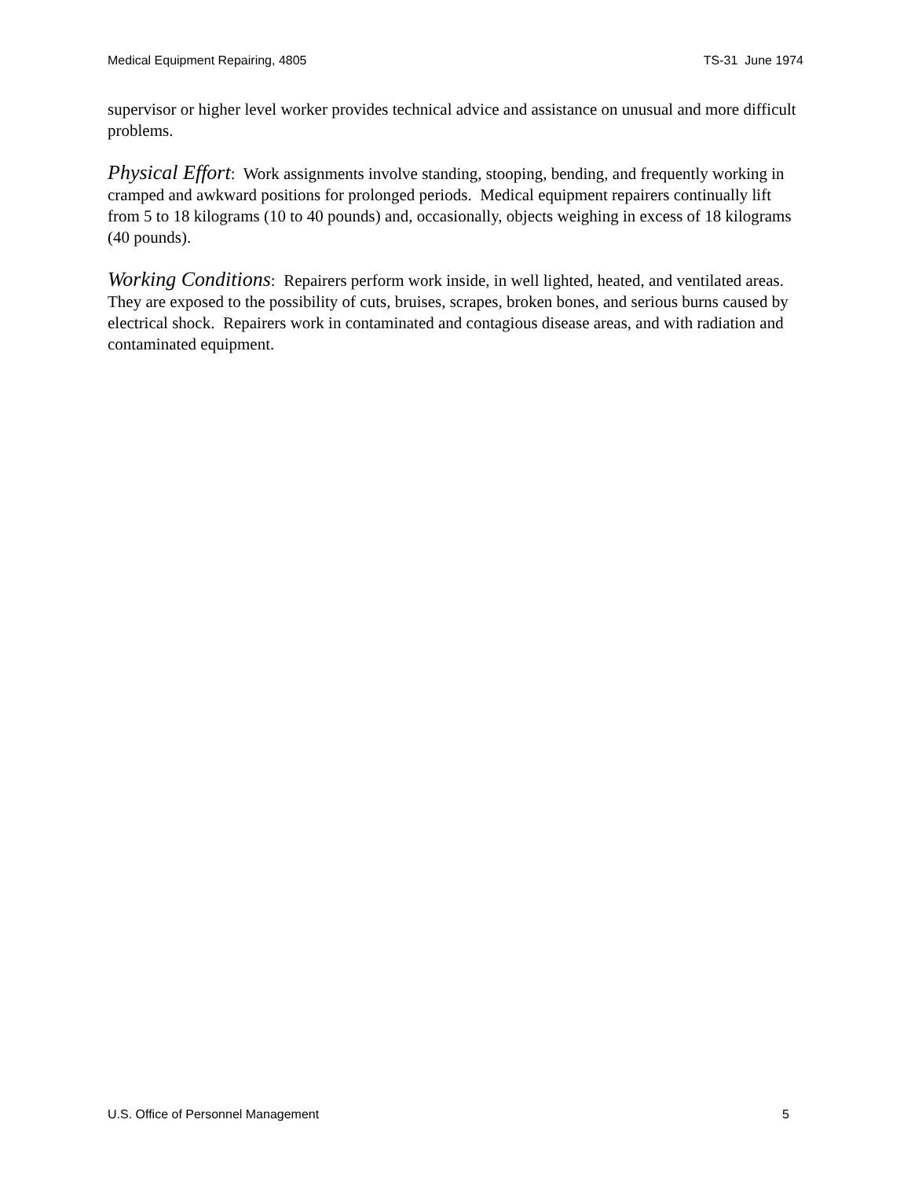Medical Equipment Repairing, 4805 TS-31 June 1974
supervisor or higher level worker provides technical advice and assistance on unusual and more difficult problems.
Physical Effort: Work assignments involve standing, stooping, bending, and frequently working in cramped and awkward positions for prolonged periods. Medical equipment repairers continually lift from 5 to 18 kilograms (10 to 40 pounds) and, occasionally, objects weighing in excess of 18 kilograms (40 pounds).
Working Conditions: Repairers perform work inside, in well lighted, heated, and ventilated areas. They are exposed to the possibility of cuts, bruises, scrapes, broken bones, and serious burns caused by electrical shock. Repairers work in contaminated and contagious disease areas, and with radiation and contaminated equipment.
U.S. Office of Personnel Management 5